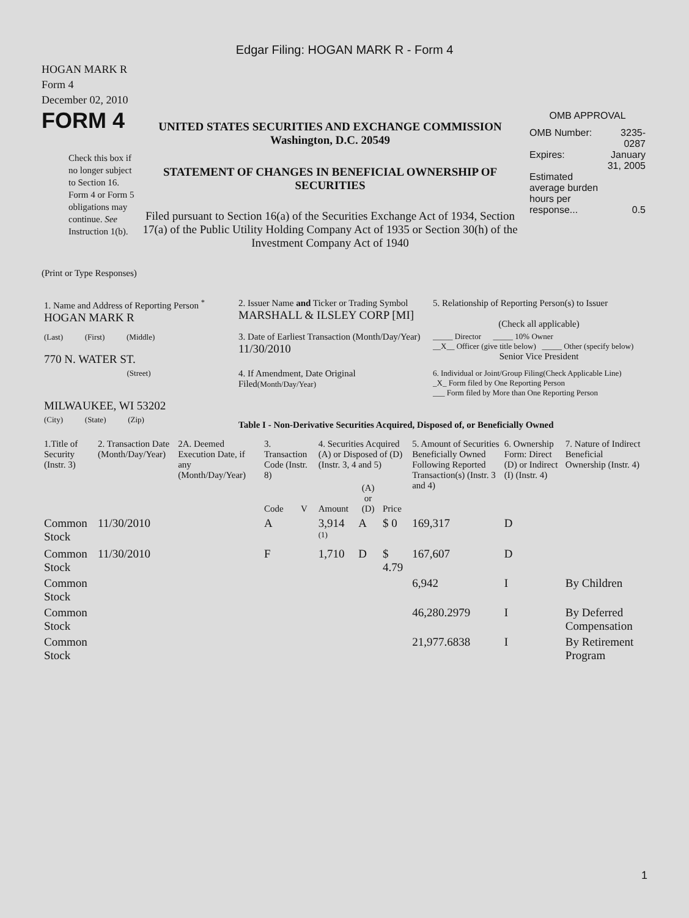Edgar Filing: HOGAN MARK R - Form 4
HOGAN MARK R
Form 4
December 02, 2010
FORM 4
Check this box if no longer subject to Section 16. Form 4 or Form 5 obligations may continue. See Instruction 1(b).
UNITED STATES SECURITIES AND EXCHANGE COMMISSION
Washington, D.C. 20549
STATEMENT OF CHANGES IN BENEFICIAL OWNERSHIP OF SECURITIES
Filed pursuant to Section 16(a) of the Securities Exchange Act of 1934, Section 17(a) of the Public Utility Holding Company Act of 1935 or Section 30(h) of the Investment Company Act of 1940
OMB APPROVAL
| OMB Number: | 3235-0287 |
| Expires: | January 31, 2005 |
| Estimated average burden hours per response... | 0.5 |
(Print or Type Responses)
| 1. Name and Address of Reporting Person <sup>*</sup> HOGAN MARK R | 2. Issuer Name and Ticker or Trading Symbol MARSHALL & ILSLEY CORP [MI] | 5. Relationship of Reporting Person(s) to Issuer (Check all applicable) |
| (Last) (First) (Middle) 770 N. WATER ST. | 3. Date of Earliest Transaction (Month/Day/Year) 11/30/2010 | _____ Director _____ 10% Owner __X__ Officer (give title below) _____ Other (specify below) Senior Vice President |
| (Street) MILWAUKEE, WI 53202 | 4. If Amendment, Date Original Filed (Month/Day/Year) | 6. Individual or Joint/Group Filing(Check Applicable Line) _X_ Form filed by One Reporting Person ___ Form filed by More than One Reporting Person |
| (City) (State) (Zip) | Table I - Non-Derivative Securities Acquired, Disposed of, or Beneficially Owned | |
| 1.Title of Security (Instr. 3) | 2. Transaction Date (Month/Day/Year) | 2A. Deemed Execution Date, if any (Month/Day/Year) | 3. Transaction Code (Instr. 8) | | 4. Securities Acquired (A) or Disposed of (D) (Instr. 3, 4 and 5) | | | 5. Amount of Securities Beneficially Owned Following Reported Transaction(s) (Instr. 3 and 4) | 6. Ownership Form: Direct (D) or Indirect (I) (Instr. 4) | 7. Nature of Indirect Beneficial Ownership (Instr. 4) |
| --- | --- | --- | --- | --- | --- | --- | --- | --- | --- | --- |
| | | | Code | V | Amount | (A) or (D) | Price | | | |
| Common Stock | 11/30/2010 | | A | | 3,914 <sup>(1)</sup> | A | $ 0 | 169,317 | D | |
| Common Stock | 11/30/2010 | | F | | 1,710 | D | $ 4.79 | 167,607 | D | |
| Common Stock | | | | | | | | 6,942 | I | By Children |
| Common Stock | | | | | | | | 46,280.2979 | I | By Deferred Compensation |
| Common Stock | | | | | | | | 21,977.6838 | I | By Retirement Program |
1